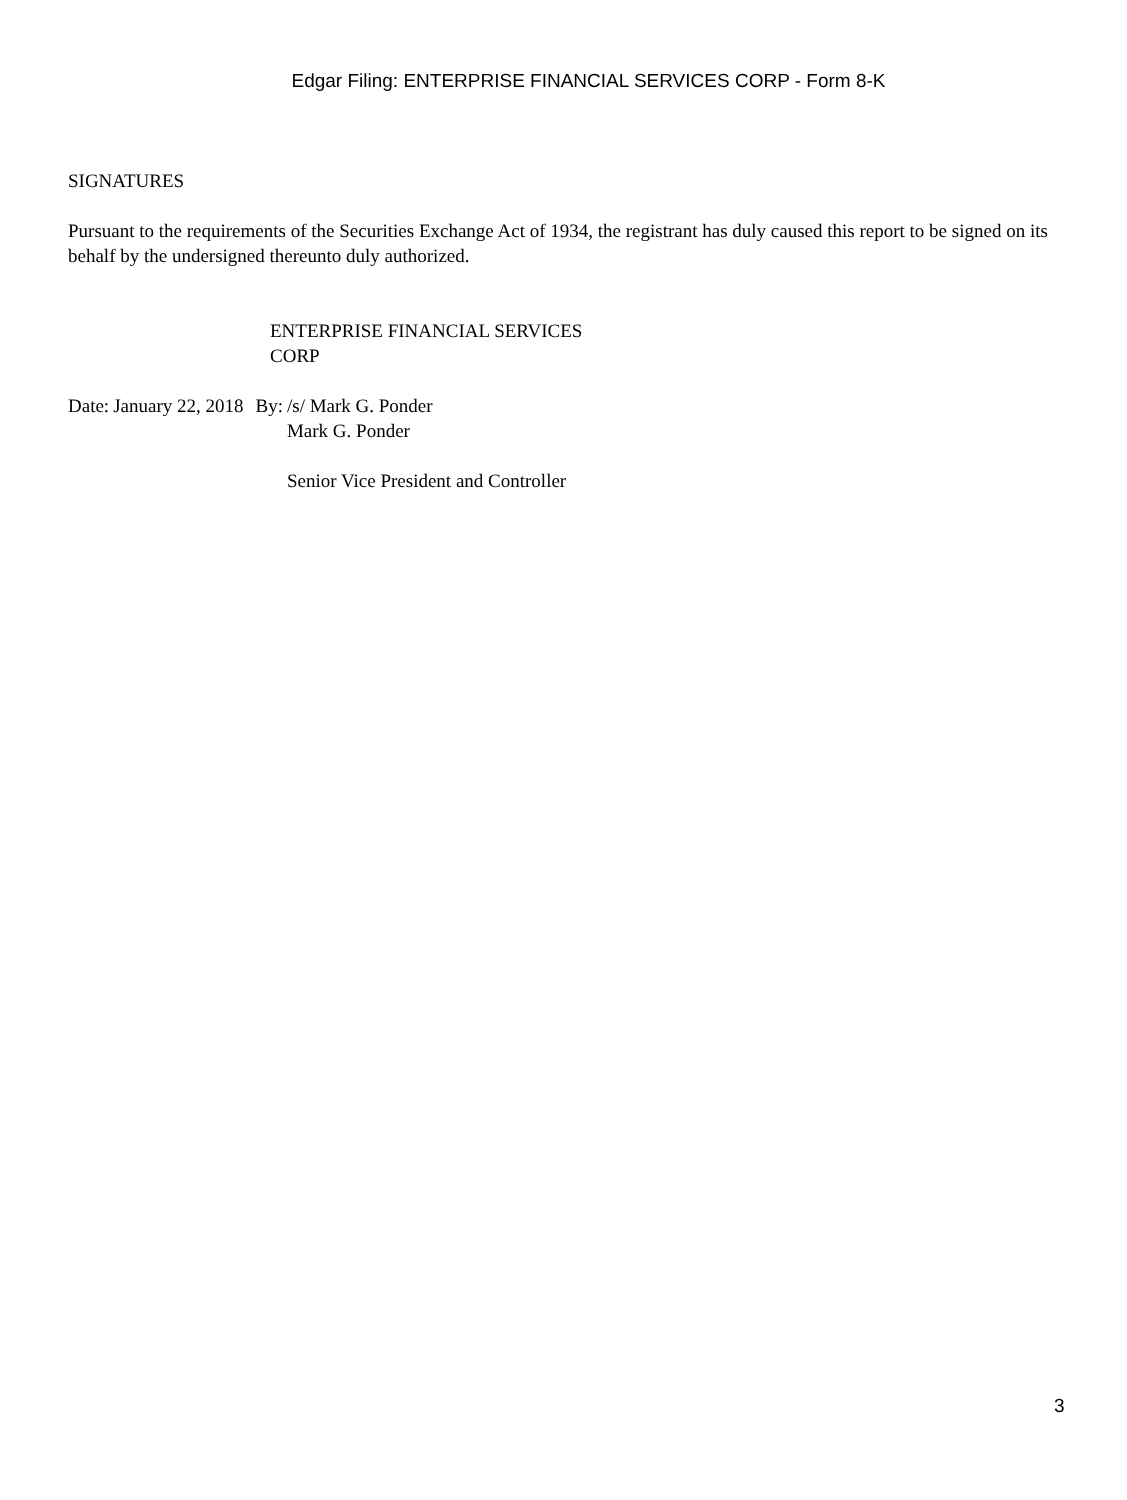Edgar Filing: ENTERPRISE FINANCIAL SERVICES CORP - Form 8-K
SIGNATURES
Pursuant to the requirements of the Securities Exchange Act of 1934, the registrant has duly caused this report to be signed on its behalf by the undersigned thereunto duly authorized.
ENTERPRISE FINANCIAL SERVICES
CORP
| Date: | January 22, 2018 | By: | /s/ Mark G. Ponder |
| | | | Mark G. Ponder |
| | | | Senior Vice President and Controller |
3